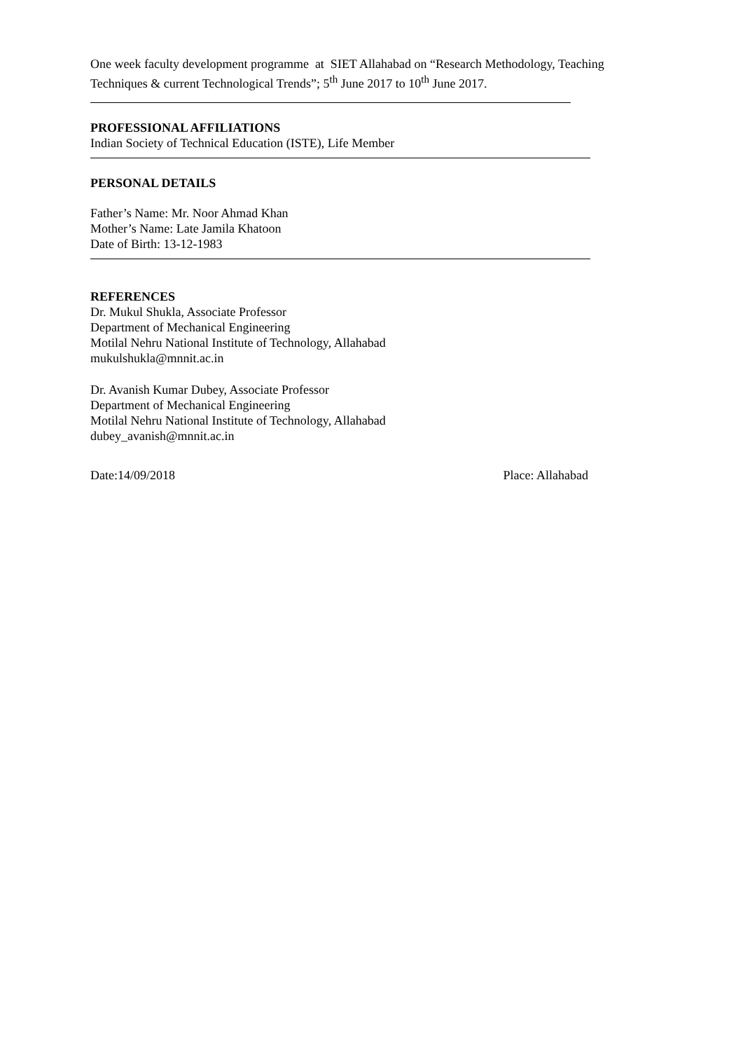One week faculty development programme at SIET Allahabad on “Research Methodology, Teaching Techniques & current Technological Trends”; 5<sup>th</sup> June 2017 to 10<sup>th</sup> June 2017.
PROFESSIONAL AFFILIATIONS
Indian Society of Technical Education (ISTE), Life Member
PERSONAL DETAILS
Father’s Name: Mr. Noor Ahmad Khan
Mother’s Name: Late Jamila Khatoon
Date of Birth: 13-12-1983
REFERENCES
Dr. Mukul Shukla, Associate Professor
Department of Mechanical Engineering
Motilal Nehru National Institute of Technology, Allahabad
mukulshukla@mnnit.ac.in
Dr. Avanish Kumar Dubey, Associate Professor
Department of Mechanical Engineering
Motilal Nehru National Institute of Technology, Allahabad
dubey_avanish@mnnit.ac.in
Date:14/09/2018 Place: Allahabad